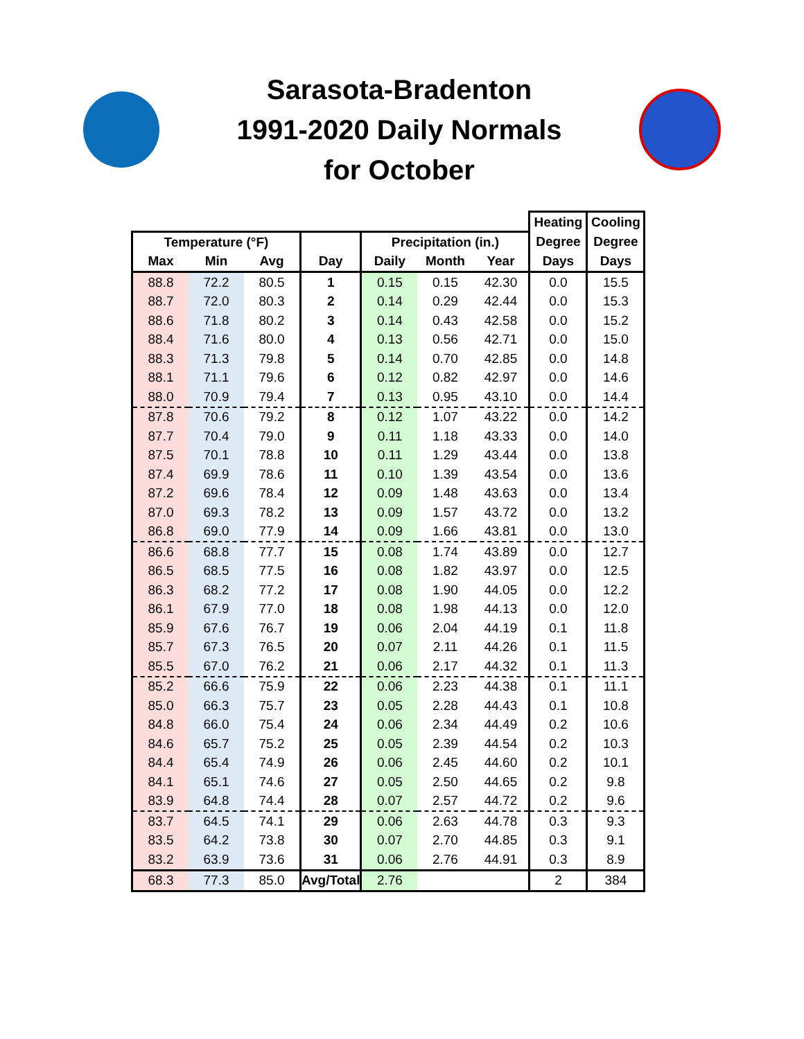Sarasota-Bradenton
1991-2020 Daily Normals
for October
| | | | | | | | Heating | Cooling |
| --- | --- | --- | --- | --- | --- | --- | --- | --- |
| Temperature (°F) | | | | Precipitation (in.) | | | Degree | Degree |
| Max | Min | Avg | Day | Daily | Month | Year | Days | Days |
| 88.8 | 72.2 | 80.5 | 1 | 0.15 | 0.15 | 42.30 | 0.0 | 15.5 |
| 88.7 | 72.0 | 80.3 | 2 | 0.14 | 0.29 | 42.44 | 0.0 | 15.3 |
| 88.6 | 71.8 | 80.2 | 3 | 0.14 | 0.43 | 42.58 | 0.0 | 15.2 |
| 88.4 | 71.6 | 80.0 | 4 | 0.13 | 0.56 | 42.71 | 0.0 | 15.0 |
| 88.3 | 71.3 | 79.8 | 5 | 0.14 | 0.70 | 42.85 | 0.0 | 14.8 |
| 88.1 | 71.1 | 79.6 | 6 | 0.12 | 0.82 | 42.97 | 0.0 | 14.6 |
| 88.0 | 70.9 | 79.4 | 7 | 0.13 | 0.95 | 43.10 | 0.0 | 14.4 |
| 87.8 | 70.6 | 79.2 | 8 | 0.12 | 1.07 | 43.22 | 0.0 | 14.2 |
| 87.7 | 70.4 | 79.0 | 9 | 0.11 | 1.18 | 43.33 | 0.0 | 14.0 |
| 87.5 | 70.1 | 78.8 | 10 | 0.11 | 1.29 | 43.44 | 0.0 | 13.8 |
| 87.4 | 69.9 | 78.6 | 11 | 0.10 | 1.39 | 43.54 | 0.0 | 13.6 |
| 87.2 | 69.6 | 78.4 | 12 | 0.09 | 1.48 | 43.63 | 0.0 | 13.4 |
| 87.0 | 69.3 | 78.2 | 13 | 0.09 | 1.57 | 43.72 | 0.0 | 13.2 |
| 86.8 | 69.0 | 77.9 | 14 | 0.09 | 1.66 | 43.81 | 0.0 | 13.0 |
| 86.6 | 68.8 | 77.7 | 15 | 0.08 | 1.74 | 43.89 | 0.0 | 12.7 |
| 86.5 | 68.5 | 77.5 | 16 | 0.08 | 1.82 | 43.97 | 0.0 | 12.5 |
| 86.3 | 68.2 | 77.2 | 17 | 0.08 | 1.90 | 44.05 | 0.0 | 12.2 |
| 86.1 | 67.9 | 77.0 | 18 | 0.08 | 1.98 | 44.13 | 0.0 | 12.0 |
| 85.9 | 67.6 | 76.7 | 19 | 0.06 | 2.04 | 44.19 | 0.1 | 11.8 |
| 85.7 | 67.3 | 76.5 | 20 | 0.07 | 2.11 | 44.26 | 0.1 | 11.5 |
| 85.5 | 67.0 | 76.2 | 21 | 0.06 | 2.17 | 44.32 | 0.1 | 11.3 |
| 85.2 | 66.6 | 75.9 | 22 | 0.06 | 2.23 | 44.38 | 0.1 | 11.1 |
| 85.0 | 66.3 | 75.7 | 23 | 0.05 | 2.28 | 44.43 | 0.1 | 10.8 |
| 84.8 | 66.0 | 75.4 | 24 | 0.06 | 2.34 | 44.49 | 0.2 | 10.6 |
| 84.6 | 65.7 | 75.2 | 25 | 0.05 | 2.39 | 44.54 | 0.2 | 10.3 |
| 84.4 | 65.4 | 74.9 | 26 | 0.06 | 2.45 | 44.60 | 0.2 | 10.1 |
| 84.1 | 65.1 | 74.6 | 27 | 0.05 | 2.50 | 44.65 | 0.2 | 9.8 |
| 83.9 | 64.8 | 74.4 | 28 | 0.07 | 2.57 | 44.72 | 0.2 | 9.6 |
| 83.7 | 64.5 | 74.1 | 29 | 0.06 | 2.63 | 44.78 | 0.3 | 9.3 |
| 83.5 | 64.2 | 73.8 | 30 | 0.07 | 2.70 | 44.85 | 0.3 | 9.1 |
| 83.2 | 63.9 | 73.6 | 31 | 0.06 | 2.76 | 44.91 | 0.3 | 8.9 |
| 68.3 | 77.3 | 85.0 | Avg/Total | 2.76 | | | 2 | 384 |